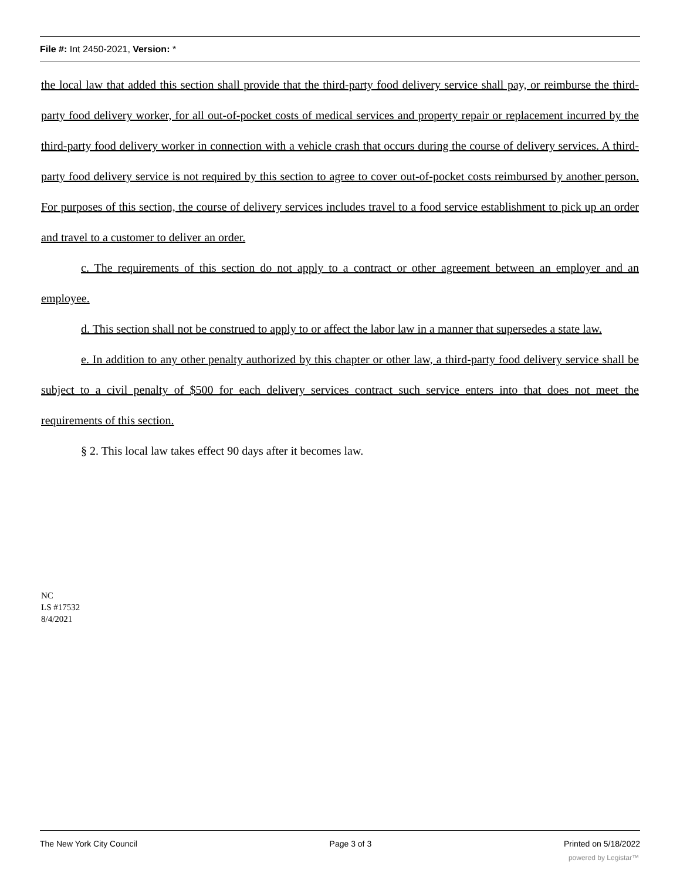File #: Int 2450-2021, Version: *
the local law that added this section shall provide that the third-party food delivery service shall pay, or reimburse the third-party food delivery worker, for all out-of-pocket costs of medical services and property repair or replacement incurred by the third-party food delivery worker in connection with a vehicle crash that occurs during the course of delivery services. A third-party food delivery service is not required by this section to agree to cover out-of-pocket costs reimbursed by another person. For purposes of this section, the course of delivery services includes travel to a food service establishment to pick up an order and travel to a customer to deliver an order.
c. The requirements of this section do not apply to a contract or other agreement between an employer and an employee.
d. This section shall not be construed to apply to or affect the labor law in a manner that supersedes a state law.
e. In addition to any other penalty authorized by this chapter or other law, a third-party food delivery service shall be subject to a civil penalty of $500 for each delivery services contract such service enters into that does not meet the requirements of this section.
§ 2. This local law takes effect 90 days after it becomes law.
NC
LS #17532
8/4/2021
The New York City Council Page 3 of 3 Printed on 5/18/2022
powered by Legistar™